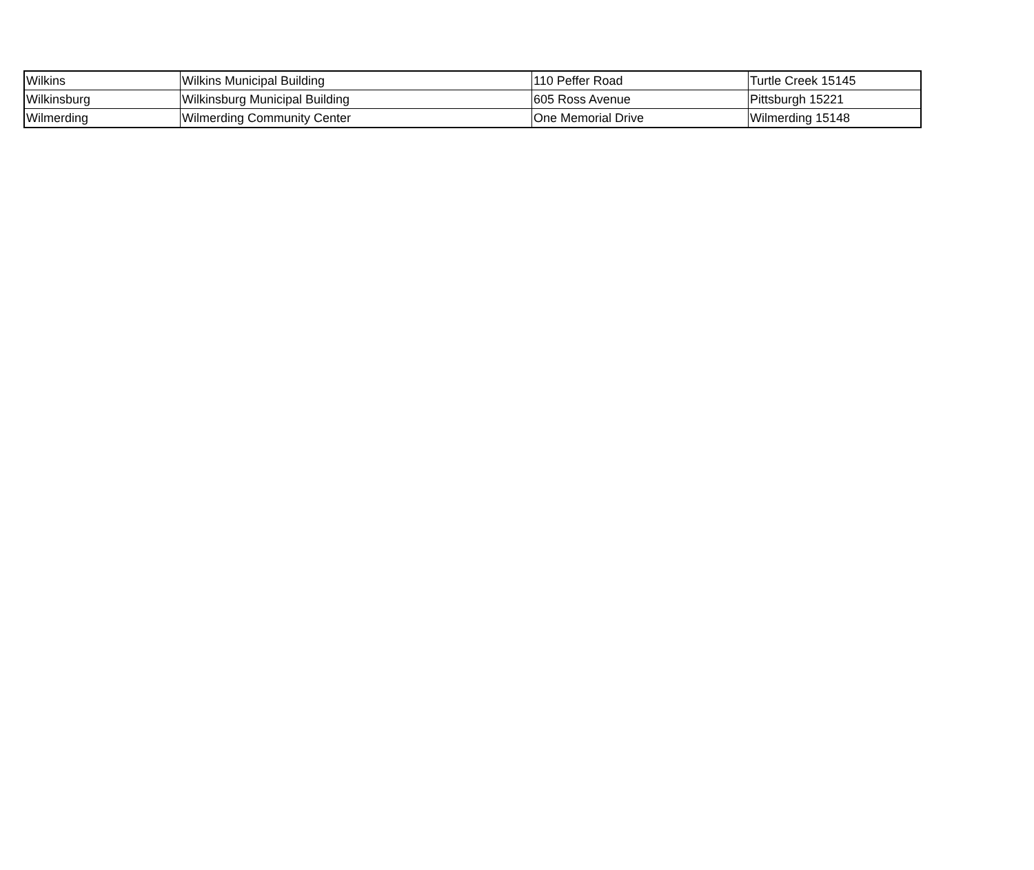| Wilkins | Wilkins Municipal Building | 110 Peffer Road | Turtle Creek 15145 |
| Wilkinsburg | Wilkinsburg Municipal Building | 605 Ross Avenue | Pittsburgh 15221 |
| Wilmerding | Wilmerding Community Center | One Memorial Drive | Wilmerding 15148 |